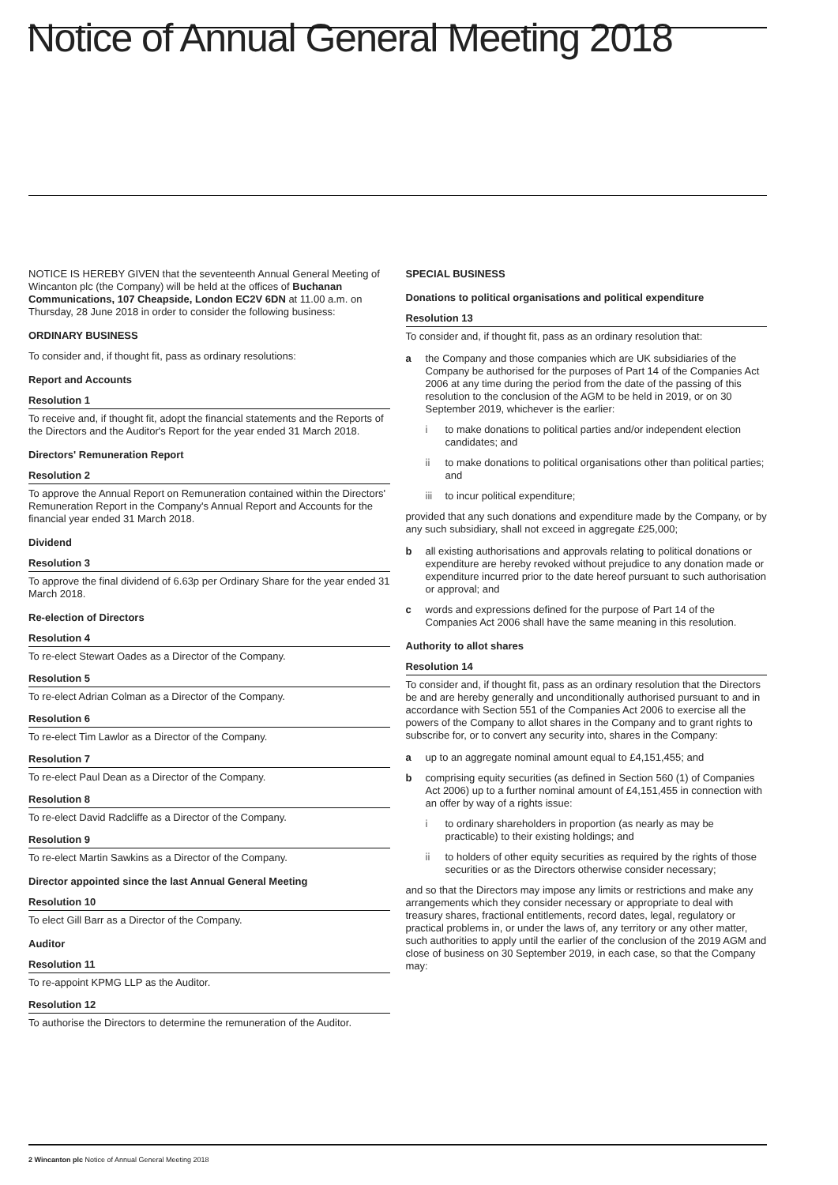Notice of Annual General Meeting 2018
NOTICE IS HEREBY GIVEN that the seventeenth Annual General Meeting of Wincanton plc (the Company) will be held at the offices of Buchanan Communications, 107 Cheapside, London EC2V 6DN at 11.00 a.m. on Thursday, 28 June 2018 in order to consider the following business:
ORDINARY BUSINESS
To consider and, if thought fit, pass as ordinary resolutions:
Report and Accounts
Resolution 1
To receive and, if thought fit, adopt the financial statements and the Reports of the Directors and the Auditor's Report for the year ended 31 March 2018.
Directors' Remuneration Report
Resolution 2
To approve the Annual Report on Remuneration contained within the Directors' Remuneration Report in the Company's Annual Report and Accounts for the financial year ended 31 March 2018.
Dividend
Resolution 3
To approve the final dividend of 6.63p per Ordinary Share for the year ended 31 March 2018.
Re-election of Directors
Resolution 4
To re-elect Stewart Oades as a Director of the Company.
Resolution 5
To re-elect Adrian Colman as a Director of the Company.
Resolution 6
To re-elect Tim Lawlor as a Director of the Company.
Resolution 7
To re-elect Paul Dean as a Director of the Company.
Resolution 8
To re-elect David Radcliffe as a Director of the Company.
Resolution 9
To re-elect Martin Sawkins as a Director of the Company.
Director appointed since the last Annual General Meeting
Resolution 10
To elect Gill Barr as a Director of the Company.
Auditor
Resolution 11
To re-appoint KPMG LLP as the Auditor.
Resolution 12
To authorise the Directors to determine the remuneration of the Auditor.
SPECIAL BUSINESS
Donations to political organisations and political expenditure
Resolution 13
To consider and, if thought fit, pass as an ordinary resolution that:
a the Company and those companies which are UK subsidiaries of the Company be authorised for the purposes of Part 14 of the Companies Act 2006 at any time during the period from the date of the passing of this resolution to the conclusion of the AGM to be held in 2019, or on 30 September 2019, whichever is the earlier:
i to make donations to political parties and/or independent election candidates; and
ii to make donations to political organisations other than political parties; and
iii to incur political expenditure;
provided that any such donations and expenditure made by the Company, or by any such subsidiary, shall not exceed in aggregate £25,000;
b all existing authorisations and approvals relating to political donations or expenditure are hereby revoked without prejudice to any donation made or expenditure incurred prior to the date hereof pursuant to such authorisation or approval; and
c words and expressions defined for the purpose of Part 14 of the Companies Act 2006 shall have the same meaning in this resolution.
Authority to allot shares
Resolution 14
To consider and, if thought fit, pass as an ordinary resolution that the Directors be and are hereby generally and unconditionally authorised pursuant to and in accordance with Section 551 of the Companies Act 2006 to exercise all the powers of the Company to allot shares in the Company and to grant rights to subscribe for, or to convert any security into, shares in the Company:
a up to an aggregate nominal amount equal to £4,151,455; and
b comprising equity securities (as defined in Section 560 (1) of Companies Act 2006) up to a further nominal amount of £4,151,455 in connection with an offer by way of a rights issue:
i to ordinary shareholders in proportion (as nearly as may be practicable) to their existing holdings; and
ii to holders of other equity securities as required by the rights of those securities or as the Directors otherwise consider necessary;
and so that the Directors may impose any limits or restrictions and make any arrangements which they consider necessary or appropriate to deal with treasury shares, fractional entitlements, record dates, legal, regulatory or practical problems in, or under the laws of, any territory or any other matter, such authorities to apply until the earlier of the conclusion of the 2019 AGM and close of business on 30 September 2019, in each case, so that the Company may:
2 Wincanton plc Notice of Annual General Meeting 2018